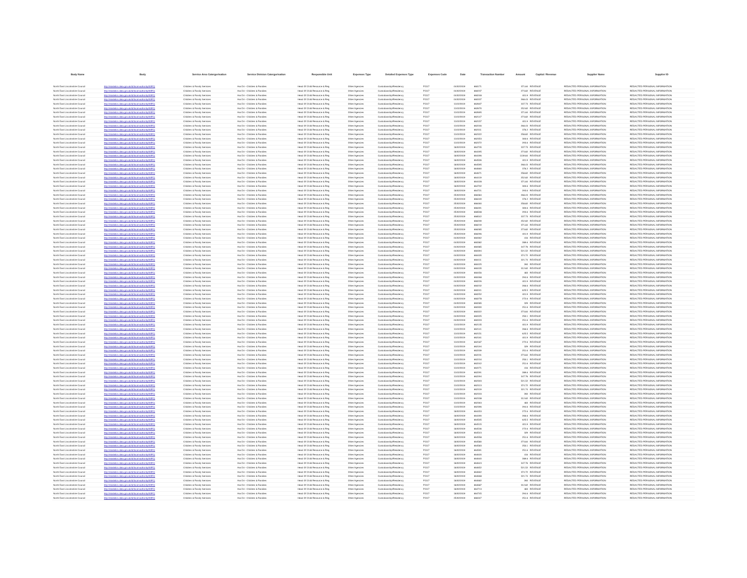| Body Name | Body | Service Area Catergorisation | Service Division Catergorisation | Responsible Unit | Expenses Type | Detailed Expenses Type | Expenses Code | Date | Transaction Number | Amount | Capital / Revenue | Supplier Name | Supplier ID |
| --- | --- | --- | --- | --- | --- | --- | --- | --- | --- | --- | --- | --- | --- |
| North East Lincolnshire Council | http://statistics.data.gov.uk/id/local-authority/00FC) | Children & Family Services | Ass Dir - Children & Families | Head Of Child Resource & Reg | Other Agencies | Custodianship/Residency | PJ117 | 04/02/2019 | 660171 | 371.84 | REVENUE | REDACTED PERSONAL INFORMATION | REDACTED PERSONAL INFORMATION |
| North East Lincolnshire Council | http://statistics.data.gov.uk/id/local-authority/00FC) | Children & Family Services | Ass Dir - Children & Families | Head Of Child Resource & Reg | Other Agencies | Custodianship/Residency | PJ117 | 04/02/2019 | 660237 | 273.82 | REVENUE | REDACTED PERSONAL INFORMATION | REDACTED PERSONAL INFORMATION |
| North East Lincolnshire Council | http://statistics.data.gov.uk/id/local-authority/00FC) | Children & Family Services | Ass Dir - Children & Families | Head Of Child Resource & Reg | Other Agencies | Custodianship/Residency | PJ117 | 04/02/2019 | 660248 | 401.9 | REVENUE | REDACTED PERSONAL INFORMATION | REDACTED PERSONAL INFORMATION |
| North East Lincolnshire Council | http://statistics.data.gov.uk/id/local-authority/00FC) | Children & Family Services | Ass Dir - Children & Families | Head Of Child Resource & Reg | Other Agencies | Custodianship/Residency | PJ117 | 04/02/2019 | 660337 | 268.43 | REVENUE | REDACTED PERSONAL INFORMATION | REDACTED PERSONAL INFORMATION |
| North East Lincolnshire Council | http://statistics.data.gov.uk/id/local-authority/00FC) | Children & Family Services | Ass Dir - Children & Families | Head Of Child Resource & Reg | Other Agencies | Custodianship/Residency | PJ117 | 11/02/2019 | 662607 | 337.73 | REVENUE | REDACTED PERSONAL INFORMATION | REDACTED PERSONAL INFORMATION |
| North East Lincolnshire Council | http://statistics.data.gov.uk/id/local-authority/00FC) | Children & Family Services | Ass Dir - Children & Families | Head Of Child Resource & Reg | Other Agencies | Custodianship/Residency | PJ117 | 11/02/2019 | 662670 | 252.82 | REVENUE | REDACTED PERSONAL INFORMATION | REDACTED PERSONAL INFORMATION |
| North East Lincolnshire Council | http://statistics.data.gov.uk/id/local-authority/00FC) | Children & Family Services | Ass Dir - Children & Families | Head Of Child Resource & Reg | Other Agencies | Custodianship/Residency | PJ117 | 11/02/2019 | 662695 | 371.84 | REVENUE | REDACTED PERSONAL INFORMATION | REDACTED PERSONAL INFORMATION |
| North East Lincolnshire Council | http://statistics.data.gov.uk/id/local-authority/00FC) | Children & Family Services | Ass Dir - Children & Families | Head Of Child Resource & Reg | Other Agencies | Custodianship/Residency | PJ117 | 11/02/2019 | 662147 | 273.82 | REVENUE | REDACTED PERSONAL INFORMATION | REDACTED PERSONAL INFORMATION |
| North East Lincolnshire Council | http://statistics.data.gov.uk/id/local-authority/00FC) | Children & Family Services | Ass Dir - Children & Families | Head Of Child Resource & Reg | Other Agencies | Custodianship/Residency | PJ117 | 11/02/2019 | 662157 | 401.9 | REVENUE | REDACTED PERSONAL INFORMATION | REDACTED PERSONAL INFORMATION |
| North East Lincolnshire Council | http://statistics.data.gov.uk/id/local-authority/00FC) | Children & Family Services | Ass Dir - Children & Families | Head Of Child Resource & Reg | Other Agencies | Custodianship/Residency | PJ117 | 11/02/2019 | 662246 | 268.43 | REVENUE | REDACTED PERSONAL INFORMATION | REDACTED PERSONAL INFORMATION |
| North East Lincolnshire Council | http://statistics.data.gov.uk/id/local-authority/00FC) | Children & Family Services | Ass Dir - Children & Families | Head Of Child Resource & Reg | Other Agencies | Custodianship/Residency | PJ117 | 11/02/2019 | 662311 | 376.2 | REVENUE | REDACTED PERSONAL INFORMATION | REDACTED PERSONAL INFORMATION |
| North East Lincolnshire Council | http://statistics.data.gov.uk/id/local-authority/00FC) | Children & Family Services | Ass Dir - Children & Families | Head Of Child Resource & Reg | Other Agencies | Custodianship/Residency | PJ117 | 11/02/2019 | 662322 | 258.82 | REVENUE | REDACTED PERSONAL INFORMATION | REDACTED PERSONAL INFORMATION |
| North East Lincolnshire Council | http://statistics.data.gov.uk/id/local-authority/00FC) | Children & Family Services | Ass Dir - Children & Families | Head Of Child Resource & Reg | Other Agencies | Custodianship/Residency | PJ117 | 11/02/2019 | 662353 | 300.6 | REVENUE | REDACTED PERSONAL INFORMATION | REDACTED PERSONAL INFORMATION |
| North East Lincolnshire Council | http://statistics.data.gov.uk/id/local-authority/00FC) | Children & Family Services | Ass Dir - Children & Families | Head Of Child Resource & Reg | Other Agencies | Custodianship/Residency | PJ117 | 11/02/2019 | 662372 | 293.6 | REVENUE | REDACTED PERSONAL INFORMATION | REDACTED PERSONAL INFORMATION |
| North East Lincolnshire Council | http://statistics.data.gov.uk/id/local-authority/00FC) | Children & Family Services | Ass Dir - Children & Families | Head Of Child Resource & Reg | Other Agencies | Custodianship/Residency | PJ117 | 18/02/2019 | 664735 | 337.73 | REVENUE | REDACTED PERSONAL INFORMATION | REDACTED PERSONAL INFORMATION |
| North East Lincolnshire Council | http://statistics.data.gov.uk/id/local-authority/00FC) | Children & Family Services | Ass Dir - Children & Families | Head Of Child Resource & Reg | Other Agencies | Custodianship/Residency | PJ117 | 18/02/2019 | 664495 | 273.82 | REVENUE | REDACTED PERSONAL INFORMATION | REDACTED PERSONAL INFORMATION |
| North East Lincolnshire Council | http://statistics.data.gov.uk/id/local-authority/00FC) | Children & Family Services | Ass Dir - Children & Families | Head Of Child Resource & Reg | Other Agencies | Custodianship/Residency | PJ117 | 18/02/2019 | 664496 | 1139.84 | REVENUE | REDACTED PERSONAL INFORMATION | REDACTED PERSONAL INFORMATION |
| North East Lincolnshire Council | http://statistics.data.gov.uk/id/local-authority/00FC) | Children & Family Services | Ass Dir - Children & Families | Head Of Child Resource & Reg | Other Agencies | Custodianship/Residency | PJ117 | 18/02/2019 | 664506 | 401.9 | REVENUE | REDACTED PERSONAL INFORMATION | REDACTED PERSONAL INFORMATION |
| North East Lincolnshire Council | http://statistics.data.gov.uk/id/local-authority/00FC) | Children & Family Services | Ass Dir - Children & Families | Head Of Child Resource & Reg | Other Agencies | Custodianship/Residency | PJ117 | 18/02/2019 | 664595 | 268.43 | REVENUE | REDACTED PERSONAL INFORMATION | REDACTED PERSONAL INFORMATION |
| North East Lincolnshire Council | http://statistics.data.gov.uk/id/local-authority/00FC) | Children & Family Services | Ass Dir - Children & Families | Head Of Child Resource & Reg | Other Agencies | Custodianship/Residency | PJ117 | 18/02/2019 | 664660 | 376.2 | REVENUE | REDACTED PERSONAL INFORMATION | REDACTED PERSONAL INFORMATION |
| North East Lincolnshire Council | http://statistics.data.gov.uk/id/local-authority/00FC) | Children & Family Services | Ass Dir - Children & Families | Head Of Child Resource & Reg | Other Agencies | Custodianship/Residency | PJ117 | 18/02/2019 | 664671 | 258.82 | REVENUE | REDACTED PERSONAL INFORMATION | REDACTED PERSONAL INFORMATION |
| North East Lincolnshire Council | http://statistics.data.gov.uk/id/local-authority/00FC) | Children & Family Services | Ass Dir - Children & Families | Head Of Child Resource & Reg | Other Agencies | Custodianship/Residency | PJ117 | 18/02/2019 | 664419 | 252.82 | REVENUE | REDACTED PERSONAL INFORMATION | REDACTED PERSONAL INFORMATION |
| North East Lincolnshire Council | http://statistics.data.gov.uk/id/local-authority/00FC) | Children & Family Services | Ass Dir - Children & Families | Head Of Child Resource & Reg | Other Agencies | Custodianship/Residency | PJ117 | 18/02/2019 | 664428 | 371.84 | REVENUE | REDACTED PERSONAL INFORMATION | REDACTED PERSONAL INFORMATION |
| North East Lincolnshire Council | http://statistics.data.gov.uk/id/local-authority/00FC) | Children & Family Services | Ass Dir - Children & Families | Head Of Child Resource & Reg | Other Agencies | Custodianship/Residency | PJ117 | 18/02/2019 | 664702 | 300.6 | REVENUE | REDACTED PERSONAL INFORMATION | REDACTED PERSONAL INFORMATION |
| North East Lincolnshire Council | http://statistics.data.gov.uk/id/local-authority/00FC) | Children & Family Services | Ass Dir - Children & Families | Head Of Child Resource & Reg | Other Agencies | Custodianship/Residency | PJ117 | 18/02/2019 | 664721 | 293.6 | REVENUE | REDACTED PERSONAL INFORMATION | REDACTED PERSONAL INFORMATION |
| North East Lincolnshire Council | http://statistics.data.gov.uk/id/local-authority/00FC) | Children & Family Services | Ass Dir - Children & Families | Head Of Child Resource & Reg | Other Agencies | Custodianship/Residency | PJ117 | 25/02/2019 | 666384 | 268.43 | REVENUE | REDACTED PERSONAL INFORMATION | REDACTED PERSONAL INFORMATION |
| North East Lincolnshire Council | http://statistics.data.gov.uk/id/local-authority/00FC) | Children & Family Services | Ass Dir - Children & Families | Head Of Child Resource & Reg | Other Agencies | Custodianship/Residency | PJ117 | 25/02/2019 | 666449 | 376.2 | REVENUE | REDACTED PERSONAL INFORMATION | REDACTED PERSONAL INFORMATION |
| North East Lincolnshire Council | http://statistics.data.gov.uk/id/local-authority/00FC) | Children & Family Services | Ass Dir - Children & Families | Head Of Child Resource & Reg | Other Agencies | Custodianship/Residency | PJ117 | 25/02/2019 | 666460 | 258.82 | REVENUE | REDACTED PERSONAL INFORMATION | REDACTED PERSONAL INFORMATION |
| North East Lincolnshire Council | http://statistics.data.gov.uk/id/local-authority/00FC) | Children & Family Services | Ass Dir - Children & Families | Head Of Child Resource & Reg | Other Agencies | Custodianship/Residency | PJ117 | 25/02/2019 | 666491 | 300.6 | REVENUE | REDACTED PERSONAL INFORMATION | REDACTED PERSONAL INFORMATION |
| North East Lincolnshire Council | http://statistics.data.gov.uk/id/local-authority/00FC) | Children & Family Services | Ass Dir - Children & Families | Head Of Child Resource & Reg | Other Agencies | Custodianship/Residency | PJ117 | 25/02/2019 | 666508 | 293.6 | REVENUE | REDACTED PERSONAL INFORMATION | REDACTED PERSONAL INFORMATION |
| North East Lincolnshire Council | http://statistics.data.gov.uk/id/local-authority/00FC) | Children & Family Services | Ass Dir - Children & Families | Head Of Child Resource & Reg | Other Agencies | Custodianship/Residency | PJ117 | 25/02/2019 | 666542 | 337.73 | REVENUE | REDACTED PERSONAL INFORMATION | REDACTED PERSONAL INFORMATION |
| North East Lincolnshire Council | http://statistics.data.gov.uk/id/local-authority/00FC) | Children & Family Services | Ass Dir - Children & Families | Head Of Child Resource & Reg | Other Agencies | Custodianship/Residency | PJ117 | 25/02/2019 | 666209 | 252.82 | REVENUE | REDACTED PERSONAL INFORMATION | REDACTED PERSONAL INFORMATION |
| North East Lincolnshire Council | http://statistics.data.gov.uk/id/local-authority/00FC) | Children & Family Services | Ass Dir - Children & Families | Head Of Child Resource & Reg | Other Agencies | Custodianship/Residency | PJ117 | 25/02/2019 | 666219 | 371.84 | REVENUE | REDACTED PERSONAL INFORMATION | REDACTED PERSONAL INFORMATION |
| North East Lincolnshire Council | http://statistics.data.gov.uk/id/local-authority/00FC) | Children & Family Services | Ass Dir - Children & Families | Head Of Child Resource & Reg | Other Agencies | Custodianship/Residency | PJ117 | 25/02/2019 | 666285 | 273.82 | REVENUE | REDACTED PERSONAL INFORMATION | REDACTED PERSONAL INFORMATION |
| North East Lincolnshire Council | http://statistics.data.gov.uk/id/local-authority/00FC) | Children & Family Services | Ass Dir - Children & Families | Head Of Child Resource & Reg | Other Agencies | Custodianship/Residency | PJ117 | 25/02/2019 | 666296 | 401.9 | REVENUE | REDACTED PERSONAL INFORMATION | REDACTED PERSONAL INFORMATION |
| North East Lincolnshire Council | http://statistics.data.gov.uk/id/local-authority/00FC) | Children & Family Services | Ass Dir - Children & Families | Head Of Child Resource & Reg | Other Agencies | Custodianship/Residency | PJ117 | 04/02/2019 | 660362 | 416 | REVENUE | REDACTED PERSONAL INFORMATION | REDACTED PERSONAL INFORMATION |
| North East Lincolnshire Council | http://statistics.data.gov.uk/id/local-authority/00FC) | Children & Family Services | Ass Dir - Children & Families | Head Of Child Resource & Reg | Other Agencies | Custodianship/Residency | PJ117 | 04/02/2019 | 660382 | 289.6 | REVENUE | REDACTED PERSONAL INFORMATION | REDACTED PERSONAL INFORMATION |
| North East Lincolnshire Council | http://statistics.data.gov.uk/id/local-authority/00FC) | Children & Family Services | Ass Dir - Children & Families | Head Of Child Resource & Reg | Other Agencies | Custodianship/Residency | PJ117 | 04/02/2019 | 660385 | 347.76 | REVENUE | REDACTED PERSONAL INFORMATION | REDACTED PERSONAL INFORMATION |
| North East Lincolnshire Council | http://statistics.data.gov.uk/id/local-authority/00FC) | Children & Family Services | Ass Dir - Children & Families | Head Of Child Resource & Reg | Other Agencies | Custodianship/Residency | PJ117 | 04/02/2019 | 660394 | 521.52 | REVENUE | REDACTED PERSONAL INFORMATION | REDACTED PERSONAL INFORMATION |
| North East Lincolnshire Council | http://statistics.data.gov.uk/id/local-authority/00FC) | Children & Family Services | Ass Dir - Children & Families | Head Of Child Resource & Reg | Other Agencies | Custodianship/Residency | PJ117 | 04/02/2019 | 660405 | 374.72 | REVENUE | REDACTED PERSONAL INFORMATION | REDACTED PERSONAL INFORMATION |
| North East Lincolnshire Council | http://statistics.data.gov.uk/id/local-authority/00FC) | Children & Family Services | Ass Dir - Children & Families | Head Of Child Resource & Reg | Other Agencies | Custodianship/Residency | PJ117 | 04/02/2019 | 660411 | 321.74 | REVENUE | REDACTED PERSONAL INFORMATION | REDACTED PERSONAL INFORMATION |
| North East Lincolnshire Council | http://statistics.data.gov.uk/id/local-authority/00FC) | Children & Family Services | Ass Dir - Children & Families | Head Of Child Resource & Reg | Other Agencies | Custodianship/Residency | PJ117 | 04/02/2019 | 660425 | 260 | REVENUE | REDACTED PERSONAL INFORMATION | REDACTED PERSONAL INFORMATION |
| North East Lincolnshire Council | http://statistics.data.gov.uk/id/local-authority/00FC) | Children & Family Services | Ass Dir - Children & Families | Head Of Child Resource & Reg | Other Agencies | Custodianship/Residency | PJ117 | 04/02/2019 | 660435 | 312.82 | REVENUE | REDACTED PERSONAL INFORMATION | REDACTED PERSONAL INFORMATION |
| North East Lincolnshire Council | http://statistics.data.gov.uk/id/local-authority/00FC) | Children & Family Services | Ass Dir - Children & Families | Head Of Child Resource & Reg | Other Agencies | Custodianship/Residency | PJ117 | 04/02/2019 | 660456 | 483 | REVENUE | REDACTED PERSONAL INFORMATION | REDACTED PERSONAL INFORMATION |
| North East Lincolnshire Council | http://statistics.data.gov.uk/id/local-authority/00FC) | Children & Family Services | Ass Dir - Children & Families | Head Of Child Resource & Reg | Other Agencies | Custodianship/Residency | PJ117 | 04/02/2019 | 660468 | 294.6 | REVENUE | REDACTED PERSONAL INFORMATION | REDACTED PERSONAL INFORMATION |
| North East Lincolnshire Council | http://statistics.data.gov.uk/id/local-authority/00FC) | Children & Family Services | Ass Dir - Children & Families | Head Of Child Resource & Reg | Other Agencies | Custodianship/Residency | PJ117 | 04/02/2019 | 660226 | 401.9 | REVENUE | REDACTED PERSONAL INFORMATION | REDACTED PERSONAL INFORMATION |
| North East Lincolnshire Council | http://statistics.data.gov.uk/id/local-authority/00FC) | Children & Family Services | Ass Dir - Children & Families | Head Of Child Resource & Reg | Other Agencies | Custodianship/Residency | PJ117 | 04/02/2019 | 660232 | 266.6 | REVENUE | REDACTED PERSONAL INFORMATION | REDACTED PERSONAL INFORMATION |
| North East Lincolnshire Council | http://statistics.data.gov.uk/id/local-authority/00FC) | Children & Family Services | Ass Dir - Children & Families | Head Of Child Resource & Reg | Other Agencies | Custodianship/Residency | PJ117 | 04/02/2019 | 660241 | 625.5 | REVENUE | REDACTED PERSONAL INFORMATION | REDACTED PERSONAL INFORMATION |
| North East Lincolnshire Council | http://statistics.data.gov.uk/id/local-authority/00FC) | Children & Family Services | Ass Dir - Children & Families | Head Of Child Resource & Reg | Other Agencies | Custodianship/Residency | PJ117 | 04/02/2019 | 660252 | 401.9 | REVENUE | REDACTED PERSONAL INFORMATION | REDACTED PERSONAL INFORMATION |
| North East Lincolnshire Council | http://statistics.data.gov.uk/id/local-authority/00FC) | Children & Family Services | Ass Dir - Children & Families | Head Of Child Resource & Reg | Other Agencies | Custodianship/Residency | PJ117 | 04/02/2019 | 660278 | 272.6 | REVENUE | REDACTED PERSONAL INFORMATION | REDACTED PERSONAL INFORMATION |
| North East Lincolnshire Council | http://statistics.data.gov.uk/id/local-authority/00FC) | Children & Family Services | Ass Dir - Children & Families | Head Of Child Resource & Reg | Other Agencies | Custodianship/Residency | PJ117 | 04/02/2019 | 660285 | 329 | REVENUE | REDACTED PERSONAL INFORMATION | REDACTED PERSONAL INFORMATION |
| North East Lincolnshire Council | http://statistics.data.gov.uk/id/local-authority/00FC) | Children & Family Services | Ass Dir - Children & Families | Head Of Child Resource & Reg | Other Agencies | Custodianship/Residency | PJ117 | 04/02/2019 | 660300 | 251.6 | REVENUE | REDACTED PERSONAL INFORMATION | REDACTED PERSONAL INFORMATION |
| North East Lincolnshire Council | http://statistics.data.gov.uk/id/local-authority/00FC) | Children & Family Services | Ass Dir - Children & Families | Head Of Child Resource & Reg | Other Agencies | Custodianship/Residency | PJ117 | 04/02/2019 | 660322 | 273.84 | REVENUE | REDACTED PERSONAL INFORMATION | REDACTED PERSONAL INFORMATION |
| North East Lincolnshire Council | http://statistics.data.gov.uk/id/local-authority/00FC) | Children & Family Services | Ass Dir - Children & Families | Head Of Child Resource & Reg | Other Agencies | Custodianship/Residency | PJ117 | 04/02/2019 | 660325 | 250.1 | REVENUE | REDACTED PERSONAL INFORMATION | REDACTED PERSONAL INFORMATION |
| North East Lincolnshire Council | http://statistics.data.gov.uk/id/local-authority/00FC) | Children & Family Services | Ass Dir - Children & Families | Head Of Child Resource & Reg | Other Agencies | Custodianship/Residency | PJ117 | 04/02/2019 | 660333 | 251.6 | REVENUE | REDACTED PERSONAL INFORMATION | REDACTED PERSONAL INFORMATION |
| North East Lincolnshire Council | http://statistics.data.gov.uk/id/local-authority/00FC) | Children & Family Services | Ass Dir - Children & Families | Head Of Child Resource & Reg | Other Agencies | Custodianship/Residency | PJ117 | 11/02/2019 | 662135 | 401.9 | REVENUE | REDACTED PERSONAL INFORMATION | REDACTED PERSONAL INFORMATION |
| North East Lincolnshire Council | http://statistics.data.gov.uk/id/local-authority/00FC) | Children & Family Services | Ass Dir - Children & Families | Head Of Child Resource & Reg | Other Agencies | Custodianship/Residency | PJ117 | 11/02/2019 | 662141 | 266.6 | REVENUE | REDACTED PERSONAL INFORMATION | REDACTED PERSONAL INFORMATION |
| North East Lincolnshire Council | http://statistics.data.gov.uk/id/local-authority/00FC) | Children & Family Services | Ass Dir - Children & Families | Head Of Child Resource & Reg | Other Agencies | Custodianship/Residency | PJ117 | 11/02/2019 | 662151 | 625.5 | REVENUE | REDACTED PERSONAL INFORMATION | REDACTED PERSONAL INFORMATION |
| North East Lincolnshire Council | http://statistics.data.gov.uk/id/local-authority/00FC) | Children & Family Services | Ass Dir - Children & Families | Head Of Child Resource & Reg | Other Agencies | Custodianship/Residency | PJ117 | 11/02/2019 | 662161 | 401.9 | REVENUE | REDACTED PERSONAL INFORMATION | REDACTED PERSONAL INFORMATION |
| North East Lincolnshire Council | http://statistics.data.gov.uk/id/local-authority/00FC) | Children & Family Services | Ass Dir - Children & Families | Head Of Child Resource & Reg | Other Agencies | Custodianship/Residency | PJ117 | 11/02/2019 | 662187 | 272.6 | REVENUE | REDACTED PERSONAL INFORMATION | REDACTED PERSONAL INFORMATION |
| North East Lincolnshire Council | http://statistics.data.gov.uk/id/local-authority/00FC) | Children & Family Services | Ass Dir - Children & Families | Head Of Child Resource & Reg | Other Agencies | Custodianship/Residency | PJ117 | 11/02/2019 | 662194 | 329 | REVENUE | REDACTED PERSONAL INFORMATION | REDACTED PERSONAL INFORMATION |
| North East Lincolnshire Council | http://statistics.data.gov.uk/id/local-authority/00FC) | Children & Family Services | Ass Dir - Children & Families | Head Of Child Resource & Reg | Other Agencies | Custodianship/Residency | PJ117 | 11/02/2019 | 662209 | 251.6 | REVENUE | REDACTED PERSONAL INFORMATION | REDACTED PERSONAL INFORMATION |
| North East Lincolnshire Council | http://statistics.data.gov.uk/id/local-authority/00FC) | Children & Family Services | Ass Dir - Children & Families | Head Of Child Resource & Reg | Other Agencies | Custodianship/Residency | PJ117 | 11/02/2019 | 662231 | 273.84 | REVENUE | REDACTED PERSONAL INFORMATION | REDACTED PERSONAL INFORMATION |
| North East Lincolnshire Council | http://statistics.data.gov.uk/id/local-authority/00FC) | Children & Family Services | Ass Dir - Children & Families | Head Of Child Resource & Reg | Other Agencies | Custodianship/Residency | PJ117 | 11/02/2019 | 662234 | 250.1 | REVENUE | REDACTED PERSONAL INFORMATION | REDACTED PERSONAL INFORMATION |
| North East Lincolnshire Council | http://statistics.data.gov.uk/id/local-authority/00FC) | Children & Family Services | Ass Dir - Children & Families | Head Of Child Resource & Reg | Other Agencies | Custodianship/Residency | PJ117 | 11/02/2019 | 662242 | 251.6 | REVENUE | REDACTED PERSONAL INFORMATION | REDACTED PERSONAL INFORMATION |
| North East Lincolnshire Council | http://statistics.data.gov.uk/id/local-authority/00FC) | Children & Family Services | Ass Dir - Children & Families | Head Of Child Resource & Reg | Other Agencies | Custodianship/Residency | PJ117 | 11/02/2019 | 662271 | 416 | REVENUE | REDACTED PERSONAL INFORMATION | REDACTED PERSONAL INFORMATION |
| North East Lincolnshire Council | http://statistics.data.gov.uk/id/local-authority/00FC) | Children & Family Services | Ass Dir - Children & Families | Head Of Child Resource & Reg | Other Agencies | Custodianship/Residency | PJ117 | 11/02/2019 | 662291 | 289.6 | REVENUE | REDACTED PERSONAL INFORMATION | REDACTED PERSONAL INFORMATION |
| North East Lincolnshire Council | http://statistics.data.gov.uk/id/local-authority/00FC) | Children & Family Services | Ass Dir - Children & Families | Head Of Child Resource & Reg | Other Agencies | Custodianship/Residency | PJ117 | 11/02/2019 | 662294 | 347.76 | REVENUE | REDACTED PERSONAL INFORMATION | REDACTED PERSONAL INFORMATION |
| North East Lincolnshire Council | http://statistics.data.gov.uk/id/local-authority/00FC) | Children & Family Services | Ass Dir - Children & Families | Head Of Child Resource & Reg | Other Agencies | Custodianship/Residency | PJ117 | 11/02/2019 | 662303 | 521.52 | REVENUE | REDACTED PERSONAL INFORMATION | REDACTED PERSONAL INFORMATION |
| North East Lincolnshire Council | http://statistics.data.gov.uk/id/local-authority/00FC) | Children & Family Services | Ass Dir - Children & Families | Head Of Child Resource & Reg | Other Agencies | Custodianship/Residency | PJ117 | 11/02/2019 | 662313 | 374.72 | REVENUE | REDACTED PERSONAL INFORMATION | REDACTED PERSONAL INFORMATION |
| North East Lincolnshire Council | http://statistics.data.gov.uk/id/local-authority/00FC) | Children & Family Services | Ass Dir - Children & Families | Head Of Child Resource & Reg | Other Agencies | Custodianship/Residency | PJ117 | 11/02/2019 | 662319 | 321.74 | REVENUE | REDACTED PERSONAL INFORMATION | REDACTED PERSONAL INFORMATION |
| North East Lincolnshire Council | http://statistics.data.gov.uk/id/local-authority/00FC) | Children & Family Services | Ass Dir - Children & Families | Head Of Child Resource & Reg | Other Agencies | Custodianship/Residency | PJ117 | 11/02/2019 | 662333 | 260 | REVENUE | REDACTED PERSONAL INFORMATION | REDACTED PERSONAL INFORMATION |
| North East Lincolnshire Council | http://statistics.data.gov.uk/id/local-authority/00FC) | Children & Family Services | Ass Dir - Children & Families | Head Of Child Resource & Reg | Other Agencies | Custodianship/Residency | PJ117 | 11/02/2019 | 662338 | 312.82 | REVENUE | REDACTED PERSONAL INFORMATION | REDACTED PERSONAL INFORMATION |
| North East Lincolnshire Council | http://statistics.data.gov.uk/id/local-authority/00FC) | Children & Family Services | Ass Dir - Children & Families | Head Of Child Resource & Reg | Other Agencies | Custodianship/Residency | PJ117 | 11/02/2019 | 662363 | 483 | REVENUE | REDACTED PERSONAL INFORMATION | REDACTED PERSONAL INFORMATION |
| North East Lincolnshire Council | http://statistics.data.gov.uk/id/local-authority/00FC) | Children & Family Services | Ass Dir - Children & Families | Head Of Child Resource & Reg | Other Agencies | Custodianship/Residency | PJ117 | 11/02/2019 | 662396 | 294.6 | REVENUE | REDACTED PERSONAL INFORMATION | REDACTED PERSONAL INFORMATION |
| North East Lincolnshire Council | http://statistics.data.gov.uk/id/local-authority/00FC) | Children & Family Services | Ass Dir - Children & Families | Head Of Child Resource & Reg | Other Agencies | Custodianship/Residency | PJ117 | 18/02/2019 | 664453 | 272.6 | REVENUE | REDACTED PERSONAL INFORMATION | REDACTED PERSONAL INFORMATION |
| North East Lincolnshire Council | http://statistics.data.gov.uk/id/local-authority/00FC) | Children & Family Services | Ass Dir - Children & Families | Head Of Child Resource & Reg | Other Agencies | Custodianship/Residency | PJ117 | 18/02/2019 | 664490 | 266.6 | REVENUE | REDACTED PERSONAL INFORMATION | REDACTED PERSONAL INFORMATION |
| North East Lincolnshire Council | http://statistics.data.gov.uk/id/local-authority/00FC) | Children & Family Services | Ass Dir - Children & Families | Head Of Child Resource & Reg | Other Agencies | Custodianship/Residency | PJ117 | 18/02/2019 | 664505 | 625.5 | REVENUE | REDACTED PERSONAL INFORMATION | REDACTED PERSONAL INFORMATION |
| North East Lincolnshire Council | http://statistics.data.gov.uk/id/local-authority/00FC) | Children & Family Services | Ass Dir - Children & Families | Head Of Child Resource & Reg | Other Agencies | Custodianship/Residency | PJ117 | 18/02/2019 | 664515 | 401.9 | REVENUE | REDACTED PERSONAL INFORMATION | REDACTED PERSONAL INFORMATION |
| North East Lincolnshire Council | http://statistics.data.gov.uk/id/local-authority/00FC) | Children & Family Services | Ass Dir - Children & Families | Head Of Child Resource & Reg | Other Agencies | Custodianship/Residency | PJ117 | 18/02/2019 | 664536 | 272.6 | REVENUE | REDACTED PERSONAL INFORMATION | REDACTED PERSONAL INFORMATION |
| North East Lincolnshire Council | http://statistics.data.gov.uk/id/local-authority/00FC) | Children & Family Services | Ass Dir - Children & Families | Head Of Child Resource & Reg | Other Agencies | Custodianship/Residency | PJ117 | 18/02/2019 | 664543 | 329 | REVENUE | REDACTED PERSONAL INFORMATION | REDACTED PERSONAL INFORMATION |
| North East Lincolnshire Council | http://statistics.data.gov.uk/id/local-authority/00FC) | Children & Family Services | Ass Dir - Children & Families | Head Of Child Resource & Reg | Other Agencies | Custodianship/Residency | PJ117 | 18/02/2019 | 664558 | 251.6 | REVENUE | REDACTED PERSONAL INFORMATION | REDACTED PERSONAL INFORMATION |
| North East Lincolnshire Council | http://statistics.data.gov.uk/id/local-authority/00FC) | Children & Family Services | Ass Dir - Children & Families | Head Of Child Resource & Reg | Other Agencies | Custodianship/Residency | PJ117 | 18/02/2019 | 664580 | 273.84 | REVENUE | REDACTED PERSONAL INFORMATION | REDACTED PERSONAL INFORMATION |
| North East Lincolnshire Council | http://statistics.data.gov.uk/id/local-authority/00FC) | Children & Family Services | Ass Dir - Children & Families | Head Of Child Resource & Reg | Other Agencies | Custodianship/Residency | PJ117 | 18/02/2019 | 664583 | 250.1 | REVENUE | REDACTED PERSONAL INFORMATION | REDACTED PERSONAL INFORMATION |
| North East Lincolnshire Council | http://statistics.data.gov.uk/id/local-authority/00FC) | Children & Family Services | Ass Dir - Children & Families | Head Of Child Resource & Reg | Other Agencies | Custodianship/Residency | PJ117 | 18/02/2019 | 664591 | 251.6 | REVENUE | REDACTED PERSONAL INFORMATION | REDACTED PERSONAL INFORMATION |
| North East Lincolnshire Council | http://statistics.data.gov.uk/id/local-authority/00FC) | Children & Family Services | Ass Dir - Children & Families | Head Of Child Resource & Reg | Other Agencies | Custodianship/Residency | PJ117 | 18/02/2019 | 664620 | 416 | REVENUE | REDACTED PERSONAL INFORMATION | REDACTED PERSONAL INFORMATION |
| North East Lincolnshire Council | http://statistics.data.gov.uk/id/local-authority/00FC) | Children & Family Services | Ass Dir - Children & Families | Head Of Child Resource & Reg | Other Agencies | Custodianship/Residency | PJ117 | 18/02/2019 | 664640 | 289.6 | REVENUE | REDACTED PERSONAL INFORMATION | REDACTED PERSONAL INFORMATION |
| North East Lincolnshire Council | http://statistics.data.gov.uk/id/local-authority/00FC) | Children & Family Services | Ass Dir - Children & Families | Head Of Child Resource & Reg | Other Agencies | Custodianship/Residency | PJ117 | 18/02/2019 | 664643 | 347.76 | REVENUE | REDACTED PERSONAL INFORMATION | REDACTED PERSONAL INFORMATION |
| North East Lincolnshire Council | http://statistics.data.gov.uk/id/local-authority/00FC) | Children & Family Services | Ass Dir - Children & Families | Head Of Child Resource & Reg | Other Agencies | Custodianship/Residency | PJ117 | 18/02/2019 | 664652 | 521.52 | REVENUE | REDACTED PERSONAL INFORMATION | REDACTED PERSONAL INFORMATION |
| North East Lincolnshire Council | http://statistics.data.gov.uk/id/local-authority/00FC) | Children & Family Services | Ass Dir - Children & Families | Head Of Child Resource & Reg | Other Agencies | Custodianship/Residency | PJ117 | 18/02/2019 | 664662 | 374.72 | REVENUE | REDACTED PERSONAL INFORMATION | REDACTED PERSONAL INFORMATION |
| North East Lincolnshire Council | http://statistics.data.gov.uk/id/local-authority/00FC) | Children & Family Services | Ass Dir - Children & Families | Head Of Child Resource & Reg | Other Agencies | Custodianship/Residency | PJ117 | 18/02/2019 | 664668 | 321.74 | REVENUE | REDACTED PERSONAL INFORMATION | REDACTED PERSONAL INFORMATION |
| North East Lincolnshire Council | http://statistics.data.gov.uk/id/local-authority/00FC) | Children & Family Services | Ass Dir - Children & Families | Head Of Child Resource & Reg | Other Agencies | Custodianship/Residency | PJ117 | 18/02/2019 | 664682 | 260 | REVENUE | REDACTED PERSONAL INFORMATION | REDACTED PERSONAL INFORMATION |
| North East Lincolnshire Council | http://statistics.data.gov.uk/id/local-authority/00FC) | Children & Family Services | Ass Dir - Children & Families | Head Of Child Resource & Reg | Other Agencies | Custodianship/Residency | PJ117 | 18/02/2019 | 664687 | 312.82 | REVENUE | REDACTED PERSONAL INFORMATION | REDACTED PERSONAL INFORMATION |
| North East Lincolnshire Council | http://statistics.data.gov.uk/id/local-authority/00FC) | Children & Family Services | Ass Dir - Children & Families | Head Of Child Resource & Reg | Other Agencies | Custodianship/Residency | PJ117 | 18/02/2019 | 664713 | 483 | REVENUE | REDACTED PERSONAL INFORMATION | REDACTED PERSONAL INFORMATION |
| North East Lincolnshire Council | http://statistics.data.gov.uk/id/local-authority/00FC) | Children & Family Services | Ass Dir - Children & Families | Head Of Child Resource & Reg | Other Agencies | Custodianship/Residency | PJ117 | 18/02/2019 | 664745 | 294.6 | REVENUE | REDACTED PERSONAL INFORMATION | REDACTED PERSONAL INFORMATION |
| North East Lincolnshire Council | http://statistics.data.gov.uk/id/local-authority/00FC) | Children & Family Services | Ass Dir - Children & Families | Head Of Child Resource & Reg | Other Agencies | Custodianship/Residency | PJ117 | 25/02/2019 | 666347 | 251.6 | REVENUE | REDACTED PERSONAL INFORMATION | REDACTED PERSONAL INFORMATION |